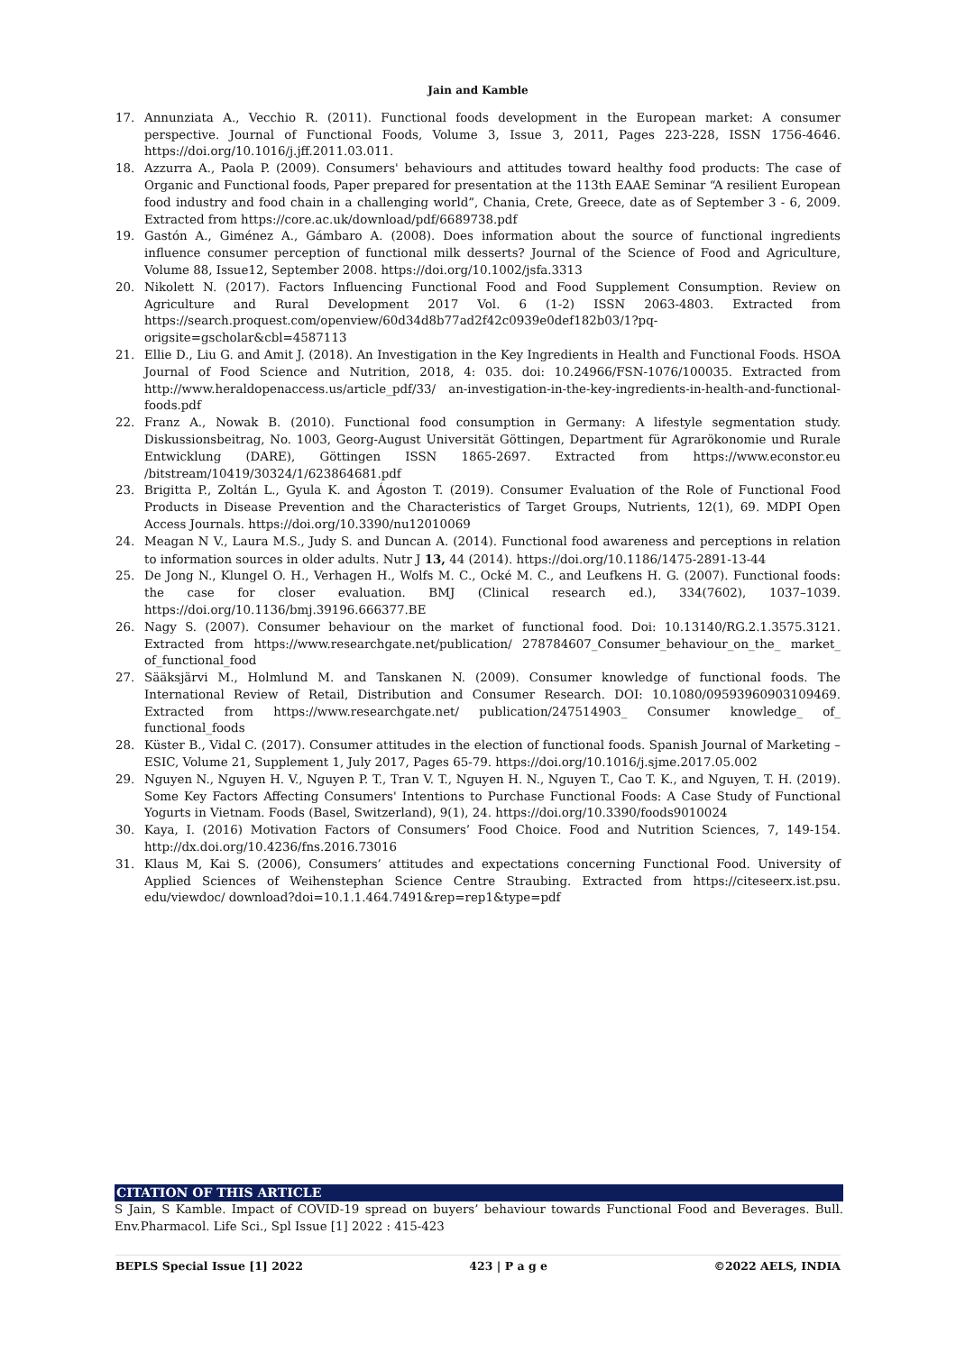Jain and Kamble
17. Annunziata A., Vecchio R. (2011). Functional foods development in the European market: A consumer perspective. Journal of Functional Foods, Volume 3, Issue 3, 2011, Pages 223-228, ISSN 1756-4646. https://doi.org/10.1016/j.jff.2011.03.011.
18. Azzurra A., Paola P. (2009). Consumers' behaviours and attitudes toward healthy food products: The case of Organic and Functional foods, Paper prepared for presentation at the 113th EAAE Seminar “A resilient European food industry and food chain in a challenging world”, Chania, Crete, Greece, date as of September 3 - 6, 2009. Extracted from https://core.ac.uk/download/pdf/6689738.pdf
19. Gastón A., Giménez A., Gámbaro A. (2008). Does information about the source of functional ingredients influence consumer perception of functional milk desserts? Journal of the Science of Food and Agriculture, Volume 88, Issue12, September 2008. https://doi.org/10.1002/jsfa.3313
20. Nikolett N. (2017). Factors Influencing Functional Food and Food Supplement Consumption. Review on Agriculture and Rural Development 2017 Vol. 6 (1-2) ISSN 2063-4803. Extracted from https://search.proquest.com/openview/60d34d8b77ad2f42c0939e0def182b03/1?pq-origsite=gscholar&cbl=4587113
21. Ellie D., Liu G. and Amit J. (2018). An Investigation in the Key Ingredients in Health and Functional Foods. HSOA Journal of Food Science and Nutrition, 2018, 4: 035. doi: 10.24966/FSN-1076/100035. Extracted from http://www.heraldopenaccess.us/article_pdf/33/ an-investigation-in-the-key-ingredients-in-health-and-functional-foods.pdf
22. Franz A., Nowak B. (2010). Functional food consumption in Germany: A lifestyle segmentation study. Diskussionsbeitrag, No. 1003, Georg-August Universität Göttingen, Department für Agrarökonomie und Rurale Entwicklung (DARE), Göttingen ISSN 1865-2697. Extracted from https://www.econstor.eu /bitstream/10419/30324/1/623864681.pdf
23. Brigitta P., Zoltán L., Gyula K. and Ágoston T. (2019). Consumer Evaluation of the Role of Functional Food Products in Disease Prevention and the Characteristics of Target Groups, Nutrients, 12(1), 69. MDPI Open Access Journals. https://doi.org/10.3390/nu12010069
24. Meagan N V., Laura M.S., Judy S. and Duncan A. (2014). Functional food awareness and perceptions in relation to information sources in older adults. Nutr J 13, 44 (2014). https://doi.org/10.1186/1475-2891-13-44
25. De Jong N., Klungel O. H., Verhagen H., Wolfs M. C., Ocké M. C., and Leufkens H. G. (2007). Functional foods: the case for closer evaluation. BMJ (Clinical research ed.), 334(7602), 1037–1039. https://doi.org/10.1136/bmj.39196.666377.BE
26. Nagy S. (2007). Consumer behaviour on the market of functional food. Doi: 10.13140/RG.2.1.3575.3121. Extracted from https://www.researchgate.net/publication/ 278784607_Consumer_behaviour_on_the_ market_ of_functional_food
27. Sääksjärvi M., Holmlund M. and Tanskanen N. (2009). Consumer knowledge of functional foods. The International Review of Retail, Distribution and Consumer Research. DOI: 10.1080/09593960903109469. Extracted from https://www.researchgate.net/ publication/247514903_ Consumer knowledge_ of_ functional_foods
28. Küster B., Vidal C. (2017). Consumer attitudes in the election of functional foods. Spanish Journal of Marketing – ESIC, Volume 21, Supplement 1, July 2017, Pages 65-79. https://doi.org/10.1016/j.sjme.2017.05.002
29. Nguyen N., Nguyen H. V., Nguyen P. T., Tran V. T., Nguyen H. N., Nguyen T., Cao T. K., and Nguyen, T. H. (2019). Some Key Factors Affecting Consumers' Intentions to Purchase Functional Foods: A Case Study of Functional Yogurts in Vietnam. Foods (Basel, Switzerland), 9(1), 24. https://doi.org/10.3390/foods9010024
30. Kaya, I. (2016) Motivation Factors of Consumers’ Food Choice. Food and Nutrition Sciences, 7, 149-154. http://dx.doi.org/10.4236/fns.2016.73016
31. Klaus M, Kai S. (2006), Consumers’ attitudes and expectations concerning Functional Food. University of Applied Sciences of Weihenstephan Science Centre Straubing. Extracted from https://citeseerx.ist.psu. edu/viewdoc/ download?doi=10.1.1.464.7491&rep=rep1&type=pdf
CITATION OF THIS ARTICLE
S Jain, S Kamble. Impact of COVID-19 spread on buyers’ behaviour towards Functional Food and Beverages. Bull. Env.Pharmacol. Life Sci., Spl Issue [1] 2022 : 415-423
BEPLS Special Issue [1] 2022 423 | P a g e ©2022 AELS, INDIA